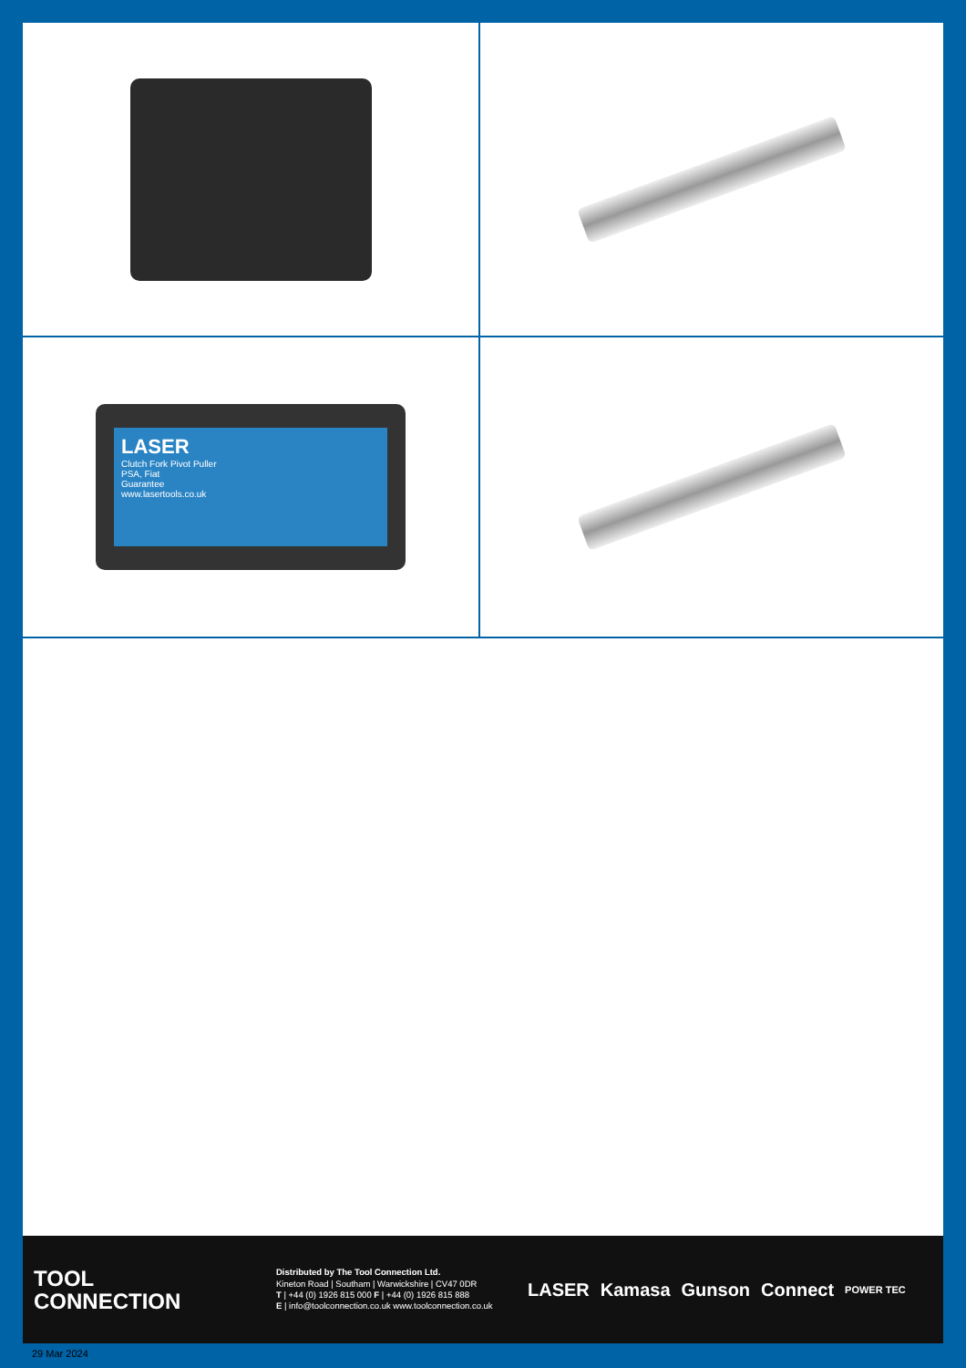LASER
Clutch Fork Pivot Puller
PSA, Fiat
Guarantee
www.lasertools.co.uk
TOOL
CONNECTION
Distributed by The Tool Connection Ltd.
Kineton Road | Southam | Warwickshire | CV47 0DR
T | +44 (0) 1926 815 000 F | +44 (0) 1926 815 888
E | info@toolconnection.co.uk www.toolconnection.co.uk
LASER Kamasa Gunson Connect POWER TEC
29 Mar 2024